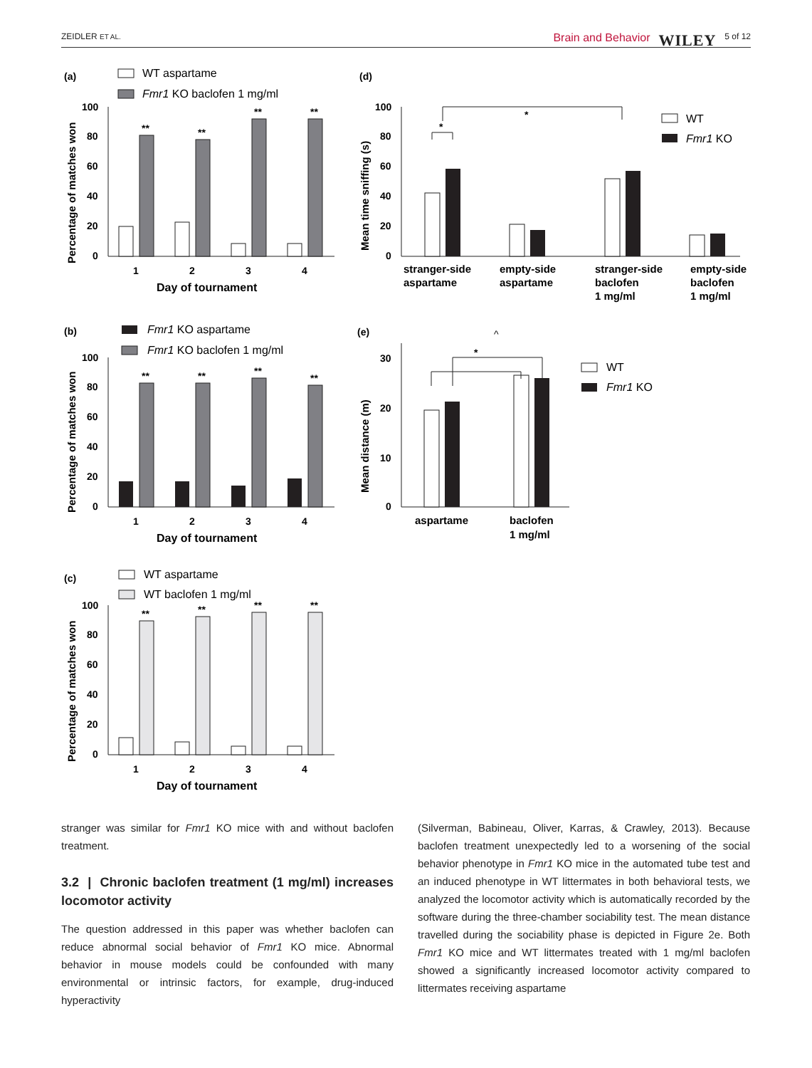ZEIDLER ET AL. Brain and Behavior WILEY 5 of 12
(a)
WT aspartame
Fmr1 KO baclofen 1 mg/ml
Percentage of matches won
100
80
60
40
20
0
**
**
**
**
1
2
3
4
Day of tournament
(d)
Mean time sniffing (s)
100
80
60
40
20
0
*
*
WT
Fmr1 KO
stranger-side
aspartame
empty-side
aspartame
stranger-side
baclofen
1 mg/ml
empty-side
baclofen
1 mg/ml
(b)
Fmr1 KO aspartame
Fmr1 KO baclofen 1 mg/ml
Percentage of matches won
100
80
60
40
20
0
**
**
**
**
1
2
3
4
Day of tournament
(e)
Mean distance (m)
30
20
10
0
*
^
WT
Fmr1 KO
aspartame
baclofen
1 mg/ml
(c)
WT aspartame
WT baclofen 1 mg/ml
Percentage of matches won
100
80
60
40
20
0
**
**
**
**
1
2
3
4
Day of tournament
stranger was similar for Fmr1 KO mice with and without baclofen treatment.
3.2 | Chronic baclofen treatment (1 mg/ml) increases locomotor activity
The question addressed in this paper was whether baclofen can reduce abnormal social behavior of Fmr1 KO mice. Abnormal behavior in mouse models could be confounded with many environmental or intrinsic factors, for example, drug-induced hyperactivity
(Silverman, Babineau, Oliver, Karras, & Crawley, 2013). Because baclofen treatment unexpectedly led to a worsening of the social behavior phenotype in Fmr1 KO mice in the automated tube test and an induced phenotype in WT littermates in both behavioral tests, we analyzed the locomotor activity which is automatically recorded by the software during the three-chamber sociability test. The mean distance travelled during the sociability phase is depicted in Figure 2e. Both Fmr1 KO mice and WT littermates treated with 1 mg/ml baclofen showed a significantly increased locomotor activity compared to littermates receiving aspartame